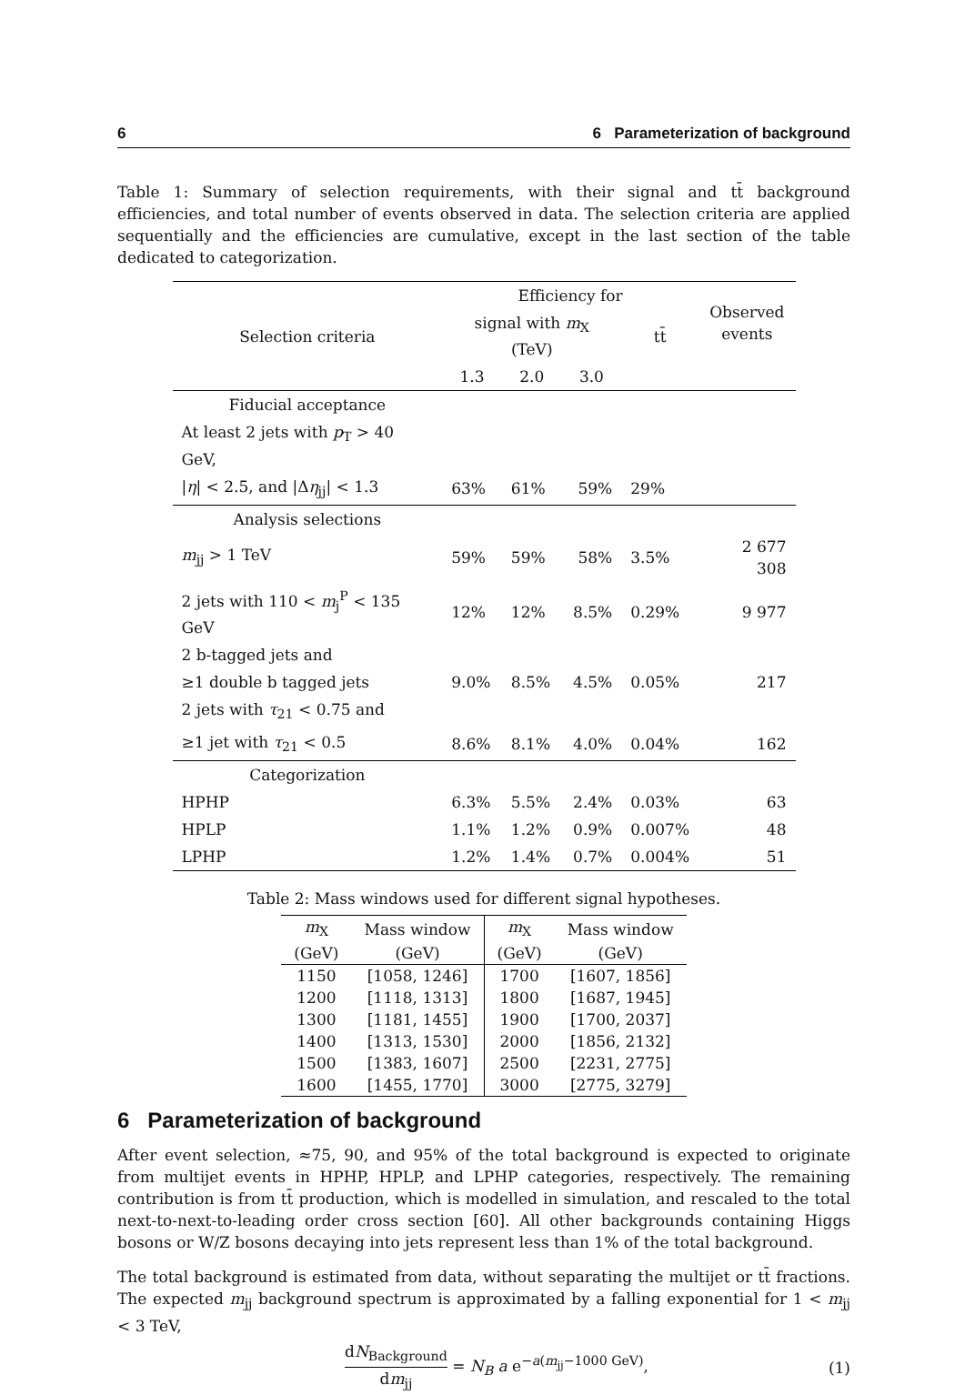6 6 Parameterization of background
Table 1: Summary of selection requirements, with their signal and tt̄ background efficiencies, and total number of events observed in data. The selection criteria are applied sequentially and the efficiencies are cumulative, except in the last section of the table dedicated to categorization.
| Selection criteria | Efficiency for | | | | Observed events |
| --- | --- | --- | --- | --- | --- |
| | signal with m<sub>X</sub> (TeV) | | | tt̄ | |
| | 1.3 | 2.0 | 3.0 | | |
| Fiducial acceptance | | | | | |
| At least 2 jets with p<sub>T</sub> > 40 GeV, | | | | | |
| / η / < 2.5, and /Δ η<sub>jj</sub>/ < 1.3 | 63% | 61% | 59% | 29% | |
| Analysis selections | | | | | |
| m<sub>jj</sub> > 1 TeV | 59% | 59% | 58% | 3.5% | 2 677 308 |
| 2 jets with 110 < m<sub>j</sub><sup>P</sup> < 135 GeV | 12% | 12% | 8.5% | 0.29% | 9 977 |
| 2 b-tagged jets and | | | | | |
| ≥1 double b tagged jets | 9.0% | 8.5% | 4.5% | 0.05% | 217 |
| 2 jets with τ<sub>21</sub> < 0.75 and | | | | | |
| ≥1 jet with τ<sub>21</sub> < 0.5 | 8.6% | 8.1% | 4.0% | 0.04% | 162 |
| Categorization | | | | | |
| HPHP | 6.3% | 5.5% | 2.4% | 0.03% | 63 |
| HPLP | 1.1% | 1.2% | 0.9% | 0.007% | 48 |
| LPHP | 1.2% | 1.4% | 0.7% | 0.004% | 51 |
Table 2: Mass windows used for different signal hypotheses.
| m<sub>X</sub> | Mass window | m<sub>X</sub> | Mass window |
| --- | --- | --- | --- |
| (GeV) | (GeV) | (GeV) | (GeV) |
| 1150 | [1058, 1246] | 1700 | [1607, 1856] |
| 1200 | [1118, 1313] | 1800 | [1687, 1945] |
| 1300 | [1181, 1455] | 1900 | [1700, 2037] |
| 1400 | [1313, 1530] | 2000 | [1856, 2132] |
| 1500 | [1383, 1607] | 2500 | [2231, 2775] |
| 1600 | [1455, 1770] | 3000 | [2775, 3279] |
6 Parameterization of background
After event selection, ≈75, 90, and 95% of the total background is expected to originate from multijet events in HPHP, HPLP, and LPHP categories, respectively. The remaining contribution is from tt̄ production, which is modelled in simulation, and rescaled to the total next-to-next-to-leading order cross section [60]. All other backgrounds containing Higgs bosons or W/Z bosons decaying into jets represent less than 1% of the total background.
The total background is estimated from data, without separating the multijet or tt̄ fractions. The expected m<sub>jj</sub> background spectrum is approximated by a falling exponential for 1 < m<sub>jj</sub> < 3 TeV,
dN<sub>Background</sub> dm<sub>jj</sub> = N<sub>B</sub> a e<sup>−a(m<sub>jj</sub>−1000 GeV)</sup>,
(1)